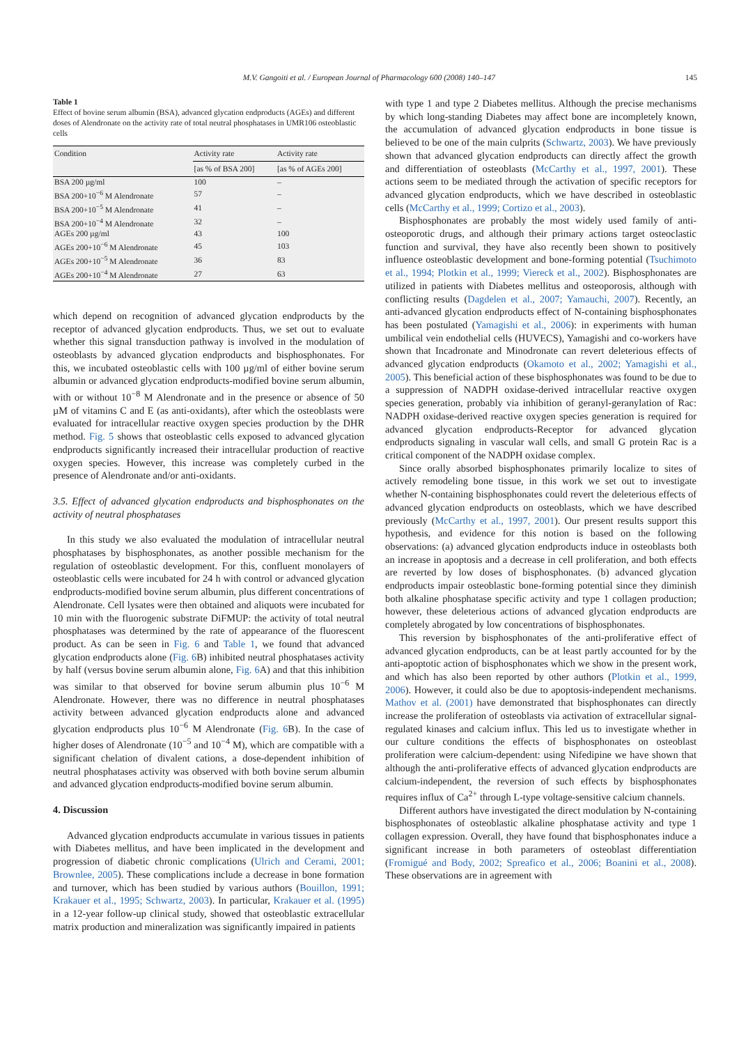M.V. Gangoiti et al. / European Journal of Pharmacology 600 (2008) 140–147 145
Table 1
Effect of bovine serum albumin (BSA), advanced glycation endproducts (AGEs) and different doses of Alendronate on the activity rate of total neutral phosphatases in UMR106 osteoblastic cells
| Condition | Activity rate | Activity rate |
| --- | --- | --- |
| | [as % of BSA 200] | [as % of AGEs 200] |
| BSA 200 µg/ml | 100 | – |
| BSA 200+10<sup>−6</sup> M Alendronate | 57 | – |
| BSA 200+10<sup>−5</sup> M Alendronate | 41 | – |
| BSA 200+10<sup>−4</sup> M Alendronate | 32 | – |
| AGEs 200 µg/ml | 43 | 100 |
| AGEs 200+10<sup>−6</sup> M Alendronate | 45 | 103 |
| AGEs 200+10<sup>−5</sup> M Alendronate | 36 | 83 |
| AGEs 200+10<sup>−4</sup> M Alendronate | 27 | 63 |
which depend on recognition of advanced glycation endproducts by the receptor of advanced glycation endproducts. Thus, we set out to evaluate whether this signal transduction pathway is involved in the modulation of osteoblasts by advanced glycation endproducts and bisphosphonates. For this, we incubated osteoblastic cells with 100 µg/ml of either bovine serum albumin or advanced glycation endproducts-modified bovine serum albumin, with or without 10<sup>−8</sup> M Alendronate and in the presence or absence of 50 µM of vitamins C and E (as anti-oxidants), after which the osteoblasts were evaluated for intracellular reactive oxygen species production by the DHR method. Fig. 5 shows that osteoblastic cells exposed to advanced glycation endproducts significantly increased their intracellular production of reactive oxygen species. However, this increase was completely curbed in the presence of Alendronate and/or anti-oxidants.
3.5. Effect of advanced glycation endproducts and bisphosphonates on the activity of neutral phosphatases
In this study we also evaluated the modulation of intracellular neutral phosphatases by bisphosphonates, as another possible mechanism for the regulation of osteoblastic development. For this, confluent monolayers of osteoblastic cells were incubated for 24 h with control or advanced glycation endproducts-modified bovine serum albumin, plus different concentrations of Alendronate. Cell lysates were then obtained and aliquots were incubated for 10 min with the fluorogenic substrate DiFMUP: the activity of total neutral phosphatases was determined by the rate of appearance of the fluorescent product. As can be seen in Fig. 6 and Table 1, we found that advanced glycation endproducts alone (Fig. 6 B) inhibited neutral phosphatases activity by half (versus bovine serum albumin alone, Fig. 6 A) and that this inhibition was similar to that observed for bovine serum albumin plus 10<sup>−6</sup> M Alendronate. However, there was no difference in neutral phosphatases activity between advanced glycation endproducts alone and advanced glycation endproducts plus 10<sup>−6</sup> M Alendronate (Fig. 6 B). In the case of higher doses of Alendronate (10<sup>−5</sup> and 10<sup>−4</sup> M), which are compatible with a significant chelation of divalent cations, a dose-dependent inhibition of neutral phosphatases activity was observed with both bovine serum albumin and advanced glycation endproducts-modified bovine serum albumin.
4. Discussion
Advanced glycation endproducts accumulate in various tissues in patients with Diabetes mellitus, and have been implicated in the development and progression of diabetic chronic complications (Ulrich and Cerami, 2001; Brownlee, 2005). These complications include a decrease in bone formation and turnover, which has been studied by various authors (Bouillon, 1991; Krakauer et al., 1995; Schwartz, 2003). In particular, Krakauer et al. (1995) in a 12-year follow-up clinical study, showed that osteoblastic extracellular matrix production and mineralization was significantly impaired in patients
with type 1 and type 2 Diabetes mellitus. Although the precise mechanisms by which long-standing Diabetes may affect bone are incompletely known, the accumulation of advanced glycation endproducts in bone tissue is believed to be one of the main culprits (Schwartz, 2003). We have previously shown that advanced glycation endproducts can directly affect the growth and differentiation of osteoblasts (McCarthy et al., 1997, 2001). These actions seem to be mediated through the activation of specific receptors for advanced glycation endproducts, which we have described in osteoblastic cells (McCarthy et al., 1999; Cortizo et al., 2003).
Bisphosphonates are probably the most widely used family of anti-osteoporotic drugs, and although their primary actions target osteoclastic function and survival, they have also recently been shown to positively influence osteoblastic development and bone-forming potential (Tsuchimoto et al., 1994; Plotkin et al., 1999; Viereck et al., 2002). Bisphosphonates are utilized in patients with Diabetes mellitus and osteoporosis, although with conflicting results (Dagdelen et al., 2007; Yamauchi, 2007). Recently, an anti-advanced glycation endproducts effect of N-containing bisphosphonates has been postulated (Yamagishi et al., 2006): in experiments with human umbilical vein endothelial cells (HUVECS), Yamagishi and co-workers have shown that Incadronate and Minodronate can revert deleterious effects of advanced glycation endproducts (Okamoto et al., 2002; Yamagishi et al., 2005). This beneficial action of these bisphosphonates was found to be due to a suppression of NADPH oxidase-derived intracellular reactive oxygen species generation, probably via inhibition of geranyl-geranylation of Rac: NADPH oxidase-derived reactive oxygen species generation is required for advanced glycation endproducts-Receptor for advanced glycation endproducts signaling in vascular wall cells, and small G protein Rac is a critical component of the NADPH oxidase complex.
Since orally absorbed bisphosphonates primarily localize to sites of actively remodeling bone tissue, in this work we set out to investigate whether N-containing bisphosphonates could revert the deleterious effects of advanced glycation endproducts on osteoblasts, which we have described previously (McCarthy et al., 1997, 2001). Our present results support this hypothesis, and evidence for this notion is based on the following observations: (a) advanced glycation endproducts induce in osteoblasts both an increase in apoptosis and a decrease in cell proliferation, and both effects are reverted by low doses of bisphosphonates. (b) advanced glycation endproducts impair osteoblastic bone-forming potential since they diminish both alkaline phosphatase specific activity and type 1 collagen production; however, these deleterious actions of advanced glycation endproducts are completely abrogated by low concentrations of bisphosphonates.
This reversion by bisphosphonates of the anti-proliferative effect of advanced glycation endproducts, can be at least partly accounted for by the anti-apoptotic action of bisphosphonates which we show in the present work, and which has also been reported by other authors (Plotkin et al., 1999, 2006). However, it could also be due to apoptosis-independent mechanisms. Mathov et al. (2001) have demonstrated that bisphosphonates can directly increase the proliferation of osteoblasts via activation of extracellular signal-regulated kinases and calcium influx. This led us to investigate whether in our culture conditions the effects of bisphosphonates on osteoblast proliferation were calcium-dependent: using Nifedipine we have shown that although the anti-proliferative effects of advanced glycation endproducts are calcium-independent, the reversion of such effects by bisphosphonates requires influx of Ca<sup>2+</sup> through L-type voltage-sensitive calcium channels.
Different authors have investigated the direct modulation by N-containing bisphosphonates of osteoblastic alkaline phosphatase activity and type 1 collagen expression. Overall, they have found that bisphosphonates induce a significant increase in both parameters of osteoblast differentiation (Fromigué and Body, 2002; Spreafico et al., 2006; Boanini et al., 2008). These observations are in agreement with